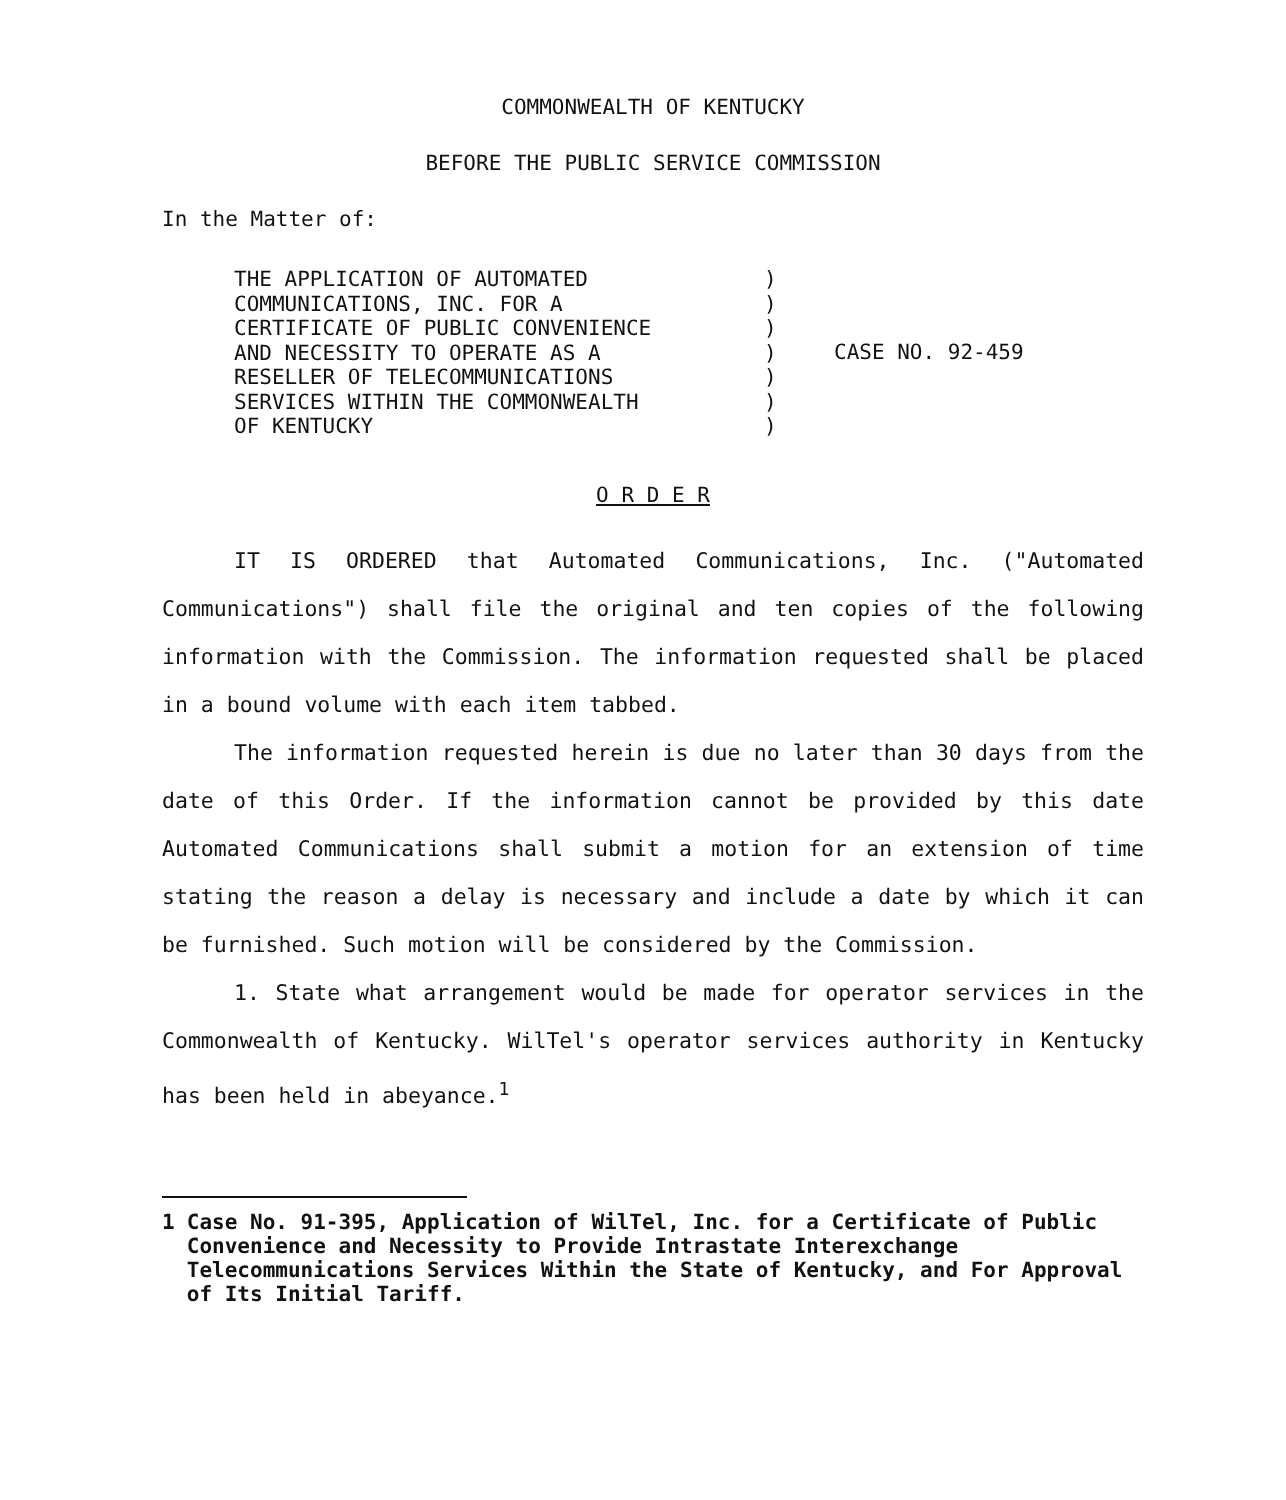COMMONWEALTH OF KENTUCKY
BEFORE THE PUBLIC SERVICE COMMISSION
In the Matter of:
THE APPLICATION OF AUTOMATED COMMUNICATIONS, INC. FOR A CERTIFICATE OF PUBLIC CONVENIENCE AND NECESSITY TO OPERATE AS A RESELLER OF TELECOMMUNICATIONS SERVICES WITHIN THE COMMONWEALTH OF KENTUCKY
) ) ) ) ) ) )
CASE NO. 92-459
O R D E R
IT IS ORDERED that Automated Communications, Inc. ("Automated Communications") shall file the original and ten copies of the following information with the Commission. The information requested shall be placed in a bound volume with each item tabbed.
The information requested herein is due no later than 30 days from the date of this Order. If the information cannot be provided by this date Automated Communications shall submit a motion for an extension of time stating the reason a delay is necessary and include a date by which it can be furnished. Such motion will be considered by the Commission.
1. State what arrangement would be made for operator services in the Commonwealth of Kentucky. WilTel's operator services authority in Kentucky has been held in abeyance.<sup>1</sup>
1 Case No. 91-395, Application of WilTel, Inc. for a Certificate of Public Convenience and Necessity to Provide Intrastate Interexchange Telecommunications Services Within the State of Kentucky, and For Approval of Its Initial Tariff.